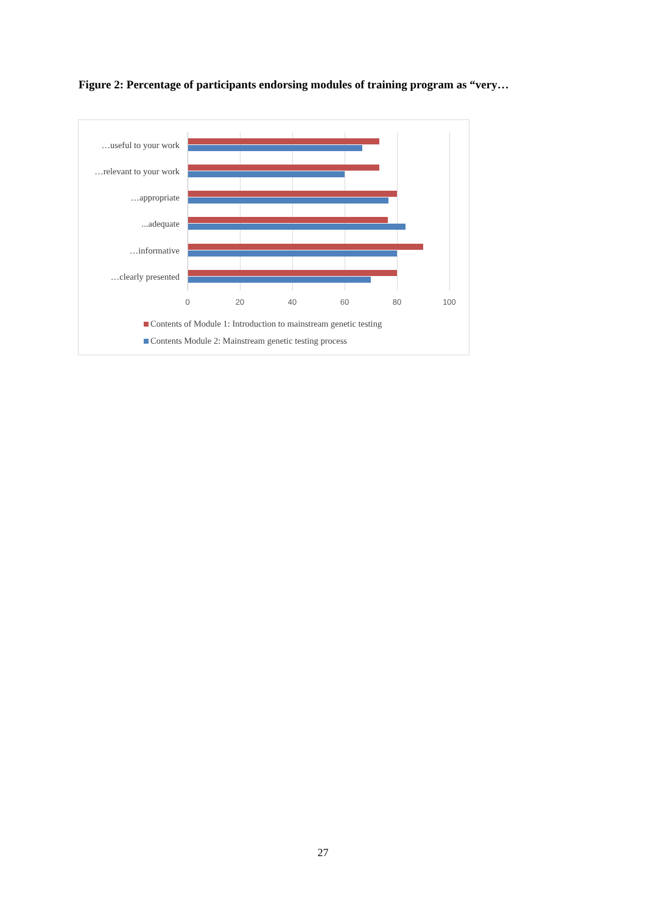Figure 2: Percentage of participants endorsing modules of training program as “very…
…useful to your work
…relevant to your work
…appropriate
...adequate
…informative
…clearly presented
0 20 40 60 80 100
Contents of Module 1: Introduction to mainstream genetic testing
Contents Module 2: Mainstream genetic testing process
27